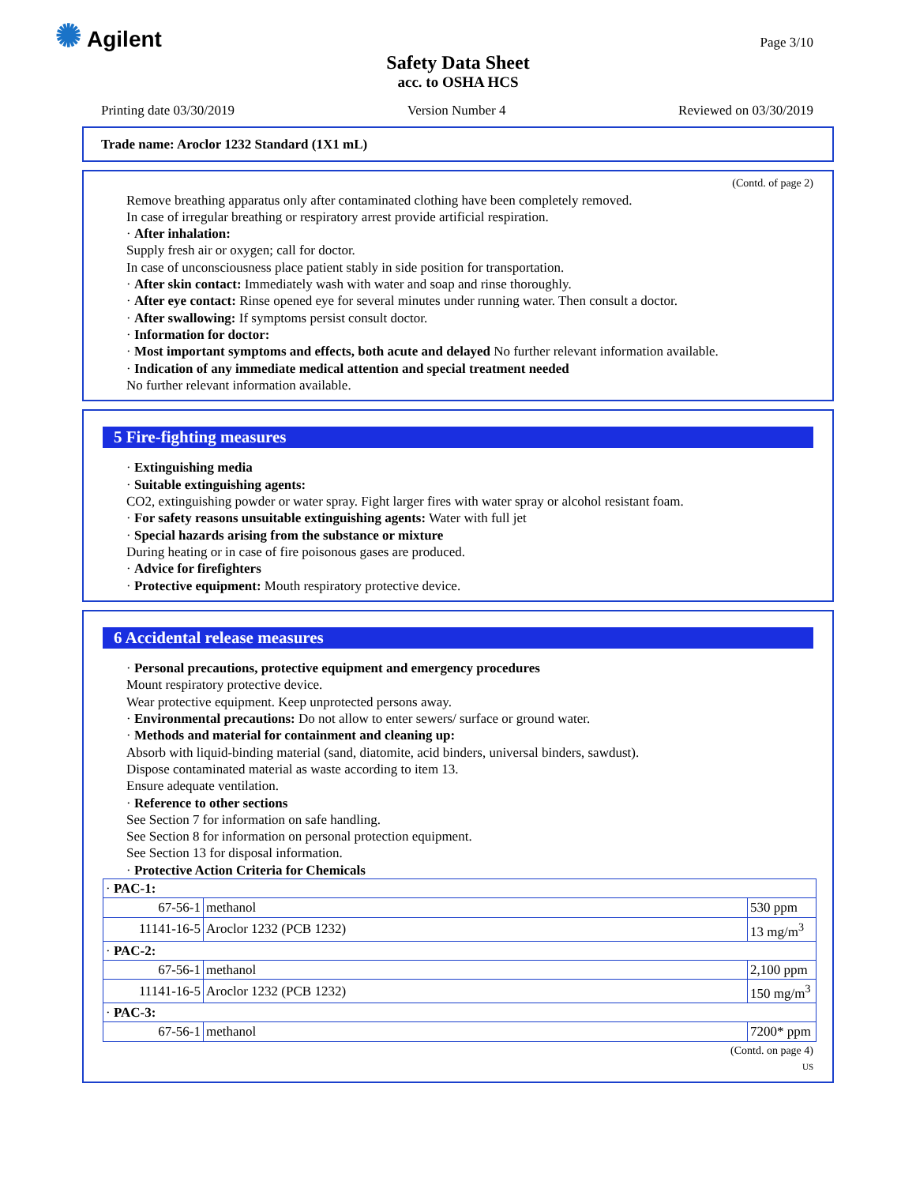✺ Agilent Page 3/10
Safety Data Sheet
acc. to OSHA HCS
Printing date 03/30/2019 Version Number 4 Reviewed on 03/30/2019
Trade name: Aroclor 1232 Standard (1X1 mL)
(Contd. of page 2)
Remove breathing apparatus only after contaminated clothing have been completely removed.
In case of irregular breathing or respiratory arrest provide artificial respiration.
· After inhalation:
Supply fresh air or oxygen; call for doctor.
In case of unconsciousness place patient stably in side position for transportation.
· After skin contact: Immediately wash with water and soap and rinse thoroughly.
· After eye contact: Rinse opened eye for several minutes under running water. Then consult a doctor.
· After swallowing: If symptoms persist consult doctor.
· Information for doctor:
· Most important symptoms and effects, both acute and delayed No further relevant information available.
· Indication of any immediate medical attention and special treatment needed
No further relevant information available.
5 Fire-fighting measures
· Extinguishing media
· Suitable extinguishing agents:
CO2, extinguishing powder or water spray. Fight larger fires with water spray or alcohol resistant foam.
· For safety reasons unsuitable extinguishing agents: Water with full jet
· Special hazards arising from the substance or mixture
During heating or in case of fire poisonous gases are produced.
· Advice for firefighters
· Protective equipment: Mouth respiratory protective device.
6 Accidental release measures
· Personal precautions, protective equipment and emergency procedures
Mount respiratory protective device.
Wear protective equipment. Keep unprotected persons away.
· Environmental precautions: Do not allow to enter sewers/ surface or ground water.
· Methods and material for containment and cleaning up:
Absorb with liquid-binding material (sand, diatomite, acid binders, universal binders, sawdust).
Dispose contaminated material as waste according to item 13.
Ensure adequate ventilation.
· Reference to other sections
See Section 7 for information on safe handling.
See Section 8 for information on personal protection equipment.
See Section 13 for disposal information.
· Protective Action Criteria for Chemicals
| · PAC-1: | | |
| 67-56-1 | methanol | 530 ppm |
| 11141-16-5 | Aroclor 1232 (PCB 1232) | 13 mg/m<sup>3</sup> |
| · PAC-2: | | |
| 67-56-1 | methanol | 2,100 ppm |
| 11141-16-5 | Aroclor 1232 (PCB 1232) | 150 mg/m<sup>3</sup> |
| · PAC-3: | | |
| 67-56-1 | methanol | 7200* ppm |
(Contd. on page 4)
US